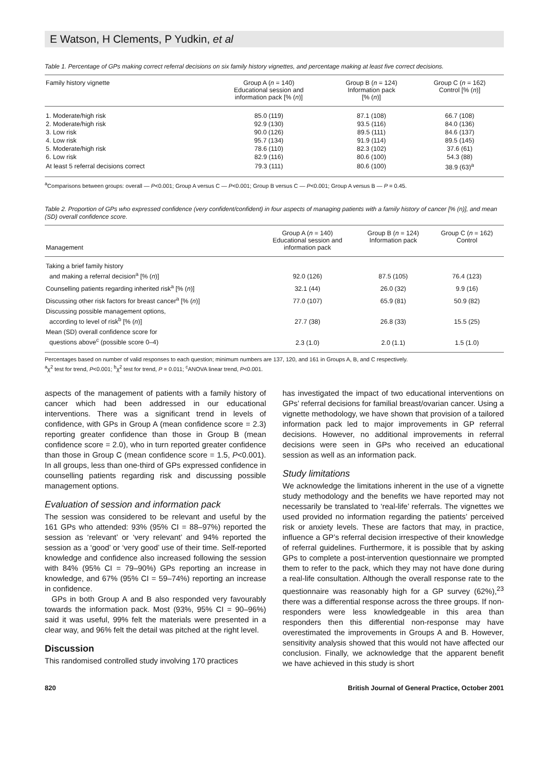E Watson, H Clements, P Yudkin, et al
Table 1. Percentage of GPs making correct referral decisions on six family history vignettes, and percentage making at least five correct decisions.
| Family history vignette | Group A ( n = 140) Educational session and information pack [% ( n )] | Group B ( n = 124) Information pack [% ( n )] | Group C ( n = 162) Control [% ( n )] |
| --- | --- | --- | --- |
| 1. Moderate/high risk | 85.0 (119) | 87.1 (108) | 66.7 (108) |
| 2. Moderate/high risk | 92.9 (130) | 93.5 (116) | 84.0 (136) |
| 3. Low risk | 90.0 (126) | 89.5 (111) | 84.6 (137) |
| 4. Low risk | 95.7 (134) | 91.9 (114) | 89.5 (145) |
| 5. Moderate/high risk | 78.6 (110) | 82.3 (102) | 37.6 (61) |
| 6. Low risk | 82.9 (116) | 80.6 (100) | 54.3 (88) |
| At least 5 referral decisions correct | 79.3 (111) | 80.6 (100) | 38.9 (63)<sup>a</sup> |
<sup>a</sup> Comparisons between groups: overall — P<0.001; Group A versus C — P<0.001; Group B versus C — P<0.001; Group A versus B — P = 0.45.
Table 2. Proportion of GPs who expressed confidence (very confident/confident) in four aspects of managing patients with a family history of cancer [% (n)], and mean (SD) overall confidence score.
| Management | Group A ( n = 140) Educational session and information pack | Group B ( n = 124) Information pack | Group C ( n = 162) Control |
| --- | --- | --- | --- |
| Taking a brief family history and making a referral decision<sup>a</sup> [% ( n )] | 92.0 (126) | 87.5 (105) | 76.4 (123) |
| Counselling patients regarding inherited risk<sup>a</sup> [% ( n )] | 32.1 (44) | 26.0 (32) | 9.9 (16) |
| Discussing other risk factors for breast cancer<sup>a</sup> [% ( n )] | 77.0 (107) | 65.9 (81) | 50.9 (82) |
| Discussing possible management options, according to level of risk<sup>b</sup> [% ( n )] | 27.7 (38) | 26.8 (33) | 15.5 (25) |
| Mean (SD) overall confidence score for questions above<sup>c</sup> (possible score 0–4) | 2.3 (1.0) | 2.0 (1.1) | 1.5 (1.0) |
Percentages based on number of valid responses to each question; minimum numbers are 137, 120, and 161 in Groups A, B, and C respectively.
<sup>a</sup> χ<sup>2</sup> test for trend, P<0.001; <sup>b</sup>χ<sup>2</sup> test for trend, P = 0.011; <sup>c</sup>ANOVA linear trend, P<0.001.
aspects of the management of patients with a family history of cancer which had been addressed in our educational interventions. There was a significant trend in levels of confidence, with GPs in Group A (mean confidence score = 2.3) reporting greater confidence than those in Group B (mean confidence score = 2.0), who in turn reported greater confidence than those in Group C (mean confidence score = 1.5, P<0.001). In all groups, less than one-third of GPs expressed confidence in counselling patients regarding risk and discussing possible management options.
Evaluation of session and information pack
The session was considered to be relevant and useful by the 161 GPs who attended: 93% (95% CI = 88–97%) reported the session as ‘relevant’ or ‘very relevant’ and 94% reported the session as a ‘good’ or ‘very good’ use of their time. Self-reported knowledge and confidence also increased following the session with 84% (95% CI = 79–90%) GPs reporting an increase in knowledge, and 67% (95% CI = 59–74%) reporting an increase in confidence.
GPs in both Group A and B also responded very favourably towards the information pack. Most (93%, 95% CI = 90–96%) said it was useful, 99% felt the materials were presented in a clear way, and 96% felt the detail was pitched at the right level.
Discussion
This randomised controlled study involving 170 practices
has investigated the impact of two educational interventions on GPs’ referral decisions for familial breast/ovarian cancer. Using a vignette methodology, we have shown that provision of a tailored information pack led to major improvements in GP referral decisions. However, no additional improvements in referral decisions were seen in GPs who received an educational session as well as an information pack.
Study limitations
We acknowledge the limitations inherent in the use of a vignette study methodology and the benefits we have reported may not necessarily be translated to ‘real-life’ referrals. The vignettes we used provided no information regarding the patients’ perceived risk or anxiety levels. These are factors that may, in practice, influence a GP’s referral decision irrespective of their knowledge of referral guidelines. Furthermore, it is possible that by asking GPs to complete a post-intervention questionnaire we prompted them to refer to the pack, which they may not have done during a real-life consultation. Although the overall response rate to the questionnaire was reasonably high for a GP survey (62%),<sup>23</sup> there was a differential response across the three groups. If non-responders were less knowledgeable in this area than responders then this differential non-response may have overestimated the improvements in Groups A and B. However, sensitivity analysis showed that this would not have affected our conclusion. Finally, we acknowledge that the apparent benefit we have achieved in this study is short
820 British Journal of General Practice, October 2001